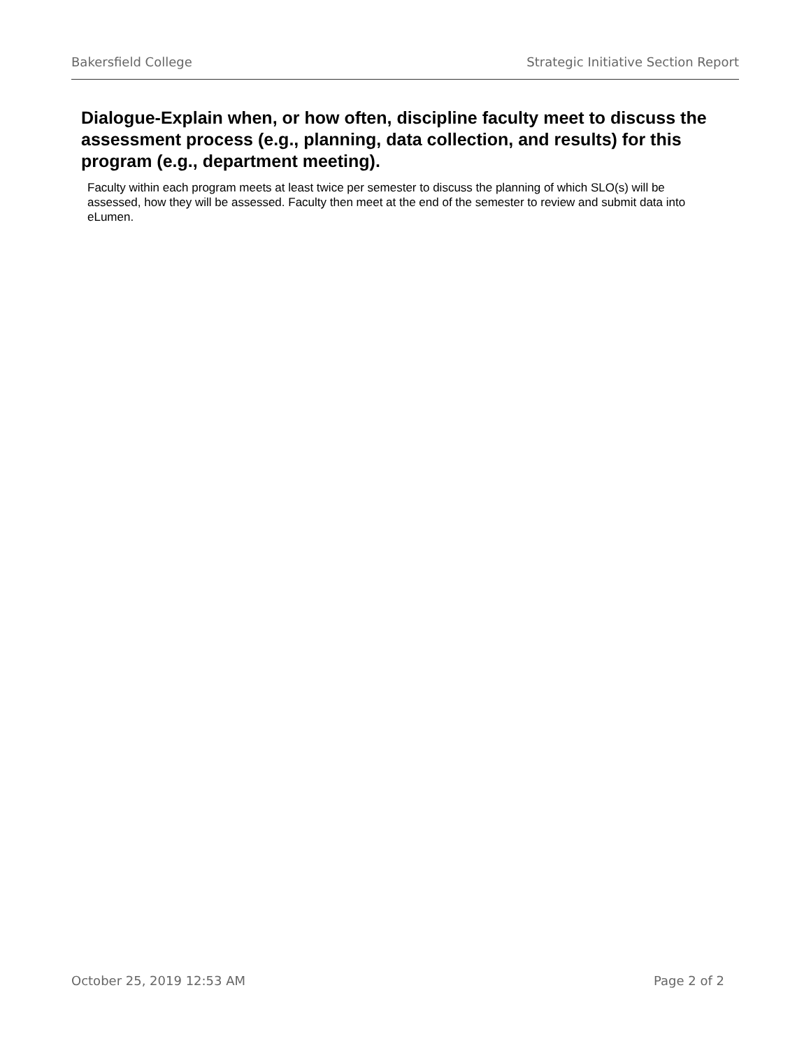Bakersfield College Strategic Initiative Section Report
Dialogue-Explain when, or how often, discipline faculty meet to discuss the assessment process (e.g., planning, data collection, and results) for this program (e.g., department meeting).
Faculty within each program meets at least twice per semester to discuss the planning of which SLO(s) will be assessed, how they will be assessed. Faculty then meet at the end of the semester to review and submit data into eLumen.
October 25, 2019 12:53 AM Page 2 of 2